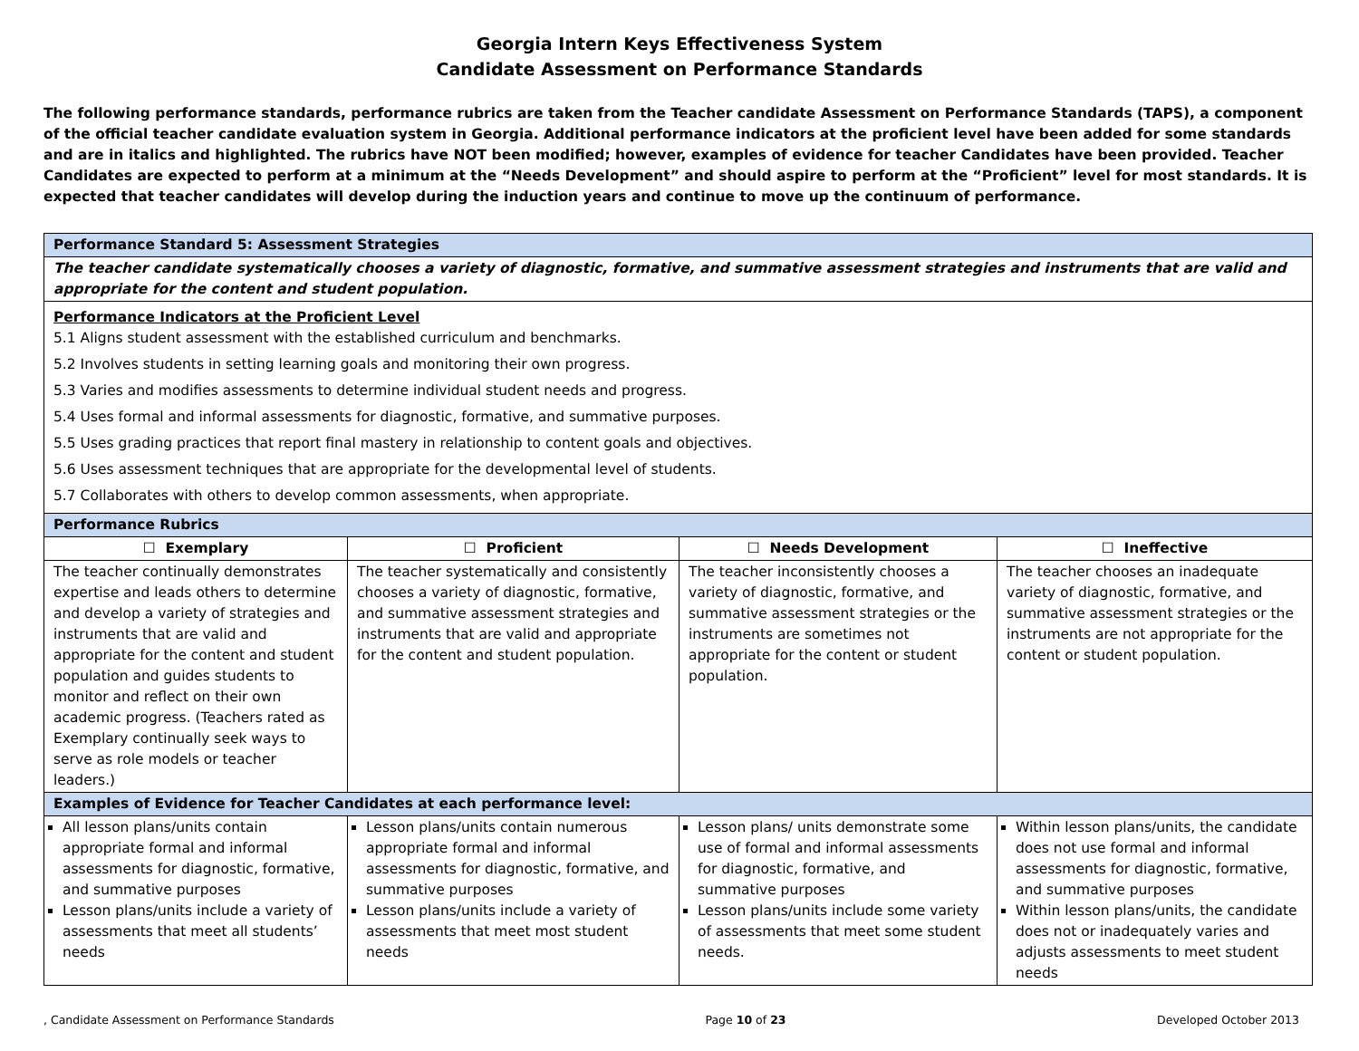Georgia Intern Keys Effectiveness System
Candidate Assessment on Performance Standards
The following performance standards, performance rubrics are taken from the Teacher candidate Assessment on Performance Standards (TAPS), a component of the official teacher candidate evaluation system in Georgia. Additional performance indicators at the proficient level have been added for some standards and are in italics and highlighted. The rubrics have NOT been modified; however, examples of evidence for teacher Candidates have been provided. Teacher Candidates are expected to perform at a minimum at the “Needs Development” and should aspire to perform at the “Proficient” level for most standards. It is expected that teacher candidates will develop during the induction years and continue to move up the continuum of performance.
| Performance Standard 5: Assessment Strategies | | | |
| The teacher candidate systematically chooses a variety of diagnostic, formative, and summative assessment strategies and instruments that are valid and appropriate for the content and student population. | | | |
| Performance Indicators at the Proficient Level 5.1 Aligns student assessment with the established curriculum and benchmarks. 5.2 Involves students in setting learning goals and monitoring their own progress. 5.3 Varies and modifies assessments to determine individual student needs and progress. 5.4 Uses formal and informal assessments for diagnostic, formative, and summative purposes. 5.5 Uses grading practices that report final mastery in relationship to content goals and objectives. 5.6 Uses assessment techniques that are appropriate for the developmental level of students. 5.7 Collaborates with others to develop common assessments, when appropriate. | | | |
| Performance Rubrics | | | |
| ☐ Exemplary | ☐ Proficient | ☐ Needs Development | ☐ Ineffective |
| The teacher continually demonstrates expertise and leads others to determine and develop a variety of strategies and instruments that are valid and appropriate for the content and student population and guides students to monitor and reflect on their own academic progress. (Teachers rated as Exemplary continually seek ways to serve as role models or teacher leaders.) | The teacher systematically and consistently chooses a variety of diagnostic, formative, and summative assessment strategies and instruments that are valid and appropriate for the content and student population. | The teacher inconsistently chooses a variety of diagnostic, formative, and summative assessment strategies or the instruments are sometimes not appropriate for the content or student population. | The teacher chooses an inadequate variety of diagnostic, formative, and summative assessment strategies or the instruments are not appropriate for the content or student population. |
| Examples of Evidence for Teacher Candidates at each performance level: | | | |
| All lesson plans/units contain appropriate formal and informal assessments for diagnostic, formative, and summative purposes Lesson plans/units include a variety of assessments that meet all students’ needs | Lesson plans/units contain numerous appropriate formal and informal assessments for diagnostic, formative, and summative purposes Lesson plans/units include a variety of assessments that meet most student needs | Lesson plans/ units demonstrate some use of formal and informal assessments for diagnostic, formative, and summative purposes Lesson plans/units include some variety of assessments that meet some student needs. | Within lesson plans/units, the candidate does not use formal and informal assessments for diagnostic, formative, and summative purposes Within lesson plans/units, the candidate does not or inadequately varies and adjusts assessments to meet student needs |
, Candidate Assessment on Performance Standards Page 10 of 23 Developed October 2013